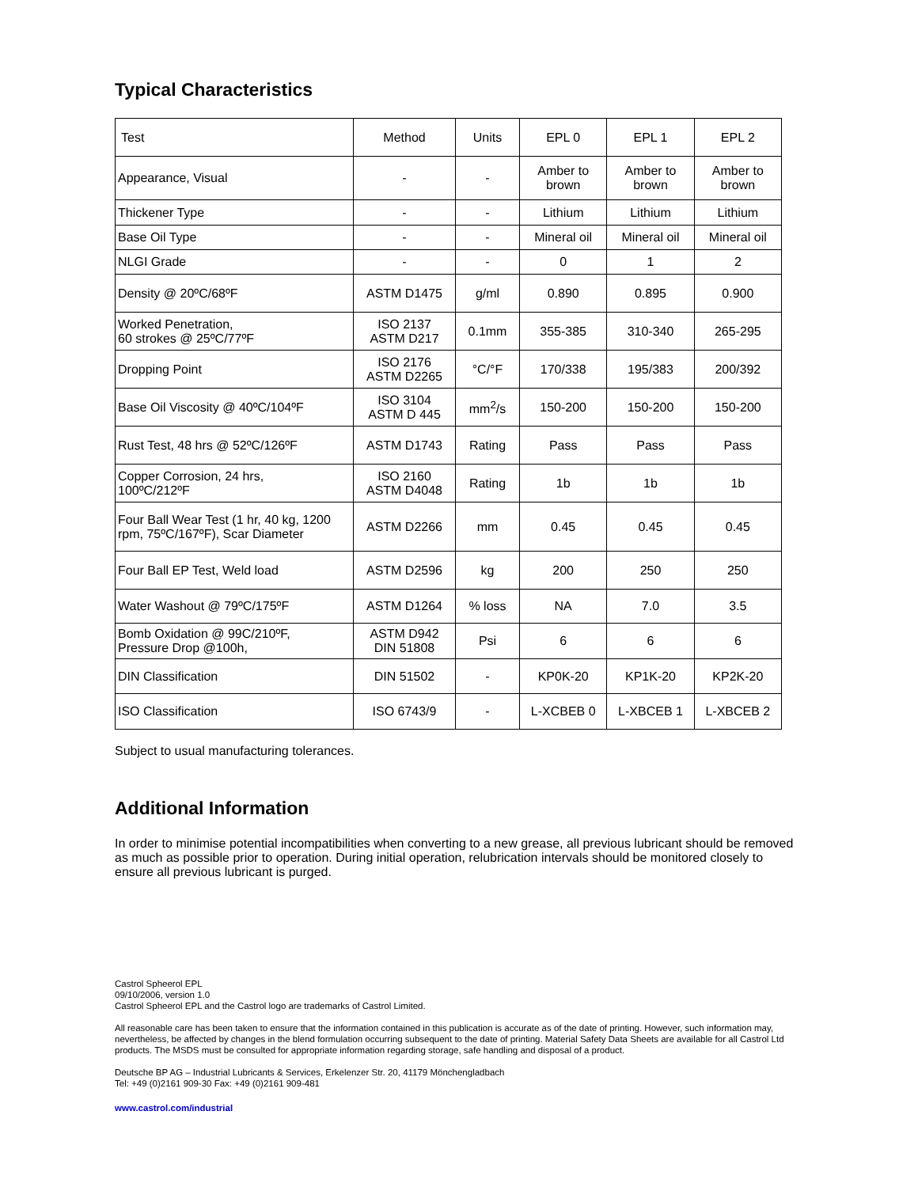Typical Characteristics
| Test | Method | Units | EPL 0 | EPL 1 | EPL 2 |
| --- | --- | --- | --- | --- | --- |
| Appearance, Visual | - | - | Amber to brown | Amber to brown | Amber to brown |
| Thickener Type | - | - | Lithium | Lithium | Lithium |
| Base Oil Type | - | - | Mineral oil | Mineral oil | Mineral oil |
| NLGI Grade | - | - | 0 | 1 | 2 |
| Density @ 20ºC/68ºF | ASTM D1475 | g/ml | 0.890 | 0.895 | 0.900 |
| Worked Penetration, 60 strokes @ 25ºC/77ºF | ISO 2137 ASTM D217 | 0.1mm | 355-385 | 310-340 | 265-295 |
| Dropping Point | ISO 2176 ASTM D2265 | °C/°F | 170/338 | 195/383 | 200/392 |
| Base Oil Viscosity @ 40ºC/104ºF | ISO 3104 ASTM D 445 | mm<sup>2</sup>/s | 150-200 | 150-200 | 150-200 |
| Rust Test, 48 hrs @ 52ºC/126ºF | ASTM D1743 | Rating | Pass | Pass | Pass |
| Copper Corrosion, 24 hrs, 100ºC/212ºF | ISO 2160 ASTM D4048 | Rating | 1b | 1b | 1b |
| Four Ball Wear Test (1 hr, 40 kg, 1200 rpm, 75ºC/167ºF), Scar Diameter | ASTM D2266 | mm | 0.45 | 0.45 | 0.45 |
| Four Ball EP Test, Weld load | ASTM D2596 | kg | 200 | 250 | 250 |
| Water Washout @ 79ºC/175ºF | ASTM D1264 | % loss | NA | 7.0 | 3.5 |
| Bomb Oxidation @ 99C/210ºF, Pressure Drop @100h, | ASTM D942 DIN 51808 | Psi | 6 | 6 | 6 |
| DIN Classification | DIN 51502 | - | KP0K-20 | KP1K-20 | KP2K-20 |
| ISO Classification | ISO 6743/9 | - | L-XCBEB 0 | L-XBCEB 1 | L-XBCEB 2 |
Subject to usual manufacturing tolerances.
Additional Information
In order to minimise potential incompatibilities when converting to a new grease, all previous lubricant should be removed as much as possible prior to operation. During initial operation, relubrication intervals should be monitored closely to ensure all previous lubricant is purged.
Castrol Spheerol EPL
09/10/2006, version 1.0
Castrol Spheerol EPL and the Castrol logo are trademarks of Castrol Limited.
All reasonable care has been taken to ensure that the information contained in this publication is accurate as of the date of printing. However, such information may, nevertheless, be affected by changes in the blend formulation occurring subsequent to the date of printing. Material Safety Data Sheets are available for all Castrol Ltd products. The MSDS must be consulted for appropriate information regarding storage, safe handling and disposal of a product.
Deutsche BP AG – Industrial Lubricants & Services, Erkelenzer Str. 20, 41179 Mönchengladbach
Tel: +49 (0)2161 909-30 Fax: +49 (0)2161 909-481
www.castrol.com/industrial